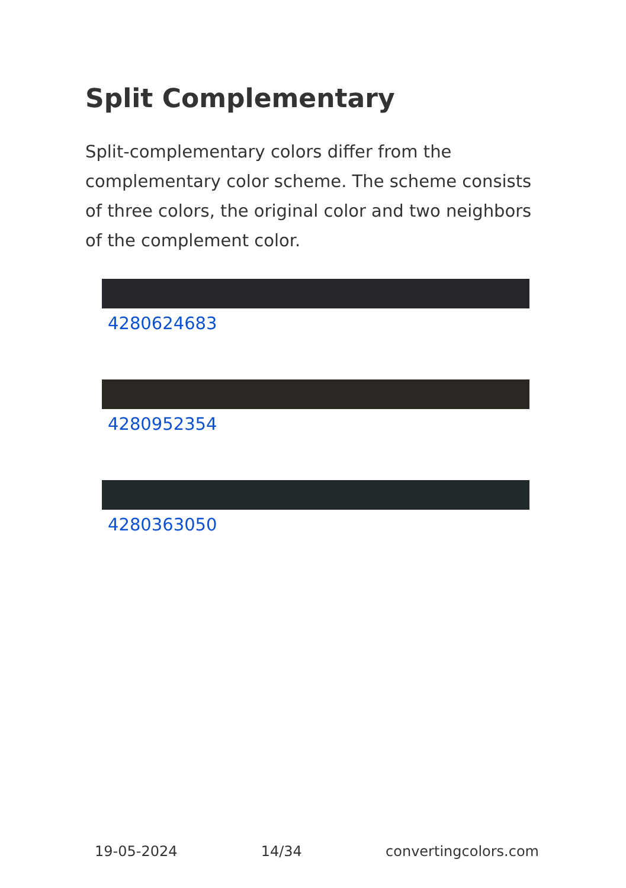Split Complementary
Split-complementary colors differ from the complementary color scheme. The scheme consists of three colors, the original color and two neighbors of the complement color.
4280624683
4280952354
4280363050
19-05-2024 14/34 convertingcolors.com